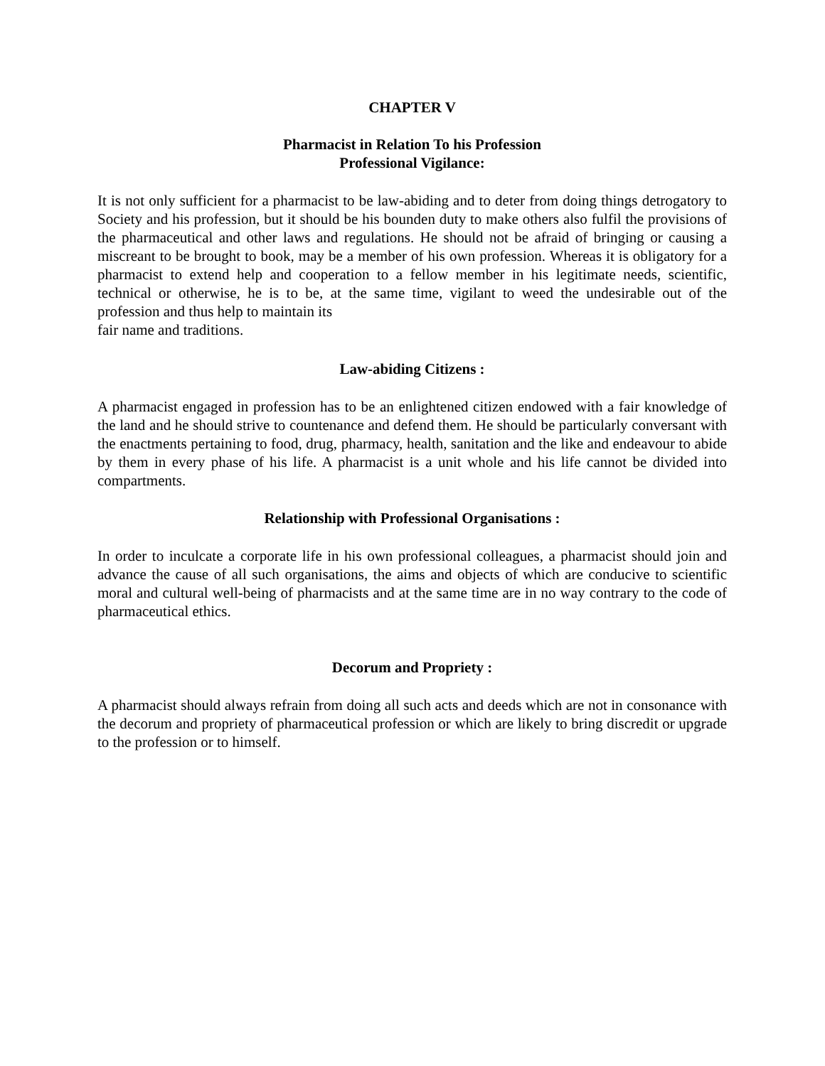CHAPTER V
Pharmacist in Relation To his Profession
Professional Vigilance:
It is not only sufficient for a pharmacist to be law-abiding and to deter from doing things detrogatory to Society and his profession, but it should be his bounden duty to make others also fulfil the provisions of the pharmaceutical and other laws and regulations. He should not be afraid of bringing or causing a miscreant to be brought to book, may be a member of his own profession. Whereas it is obligatory for a pharmacist to extend help and cooperation to a fellow member in his legitimate needs, scientific, technical or otherwise, he is to be, at the same time, vigilant to weed the undesirable out of the profession and thus help to maintain its
fair name and traditions.
Law-abiding Citizens :
A pharmacist engaged in profession has to be an enlightened citizen endowed with a fair knowledge of the land and he should strive to countenance and defend them. He should be particularly conversant with the enactments pertaining to food, drug, pharmacy, health, sanitation and the like and endeavour to abide by them in every phase of his life. A pharmacist is a unit whole and his life cannot be divided into compartments.
Relationship with Professional Organisations :
In order to inculcate a corporate life in his own professional colleagues, a pharmacist should join and advance the cause of all such organisations, the aims and objects of which are conducive to scientific moral and cultural well-being of pharmacists and at the same time are in no way contrary to the code of pharmaceutical ethics.
Decorum and Propriety :
A pharmacist should always refrain from doing all such acts and deeds which are not in consonance with the decorum and propriety of pharmaceutical profession or which are likely to bring discredit or upgrade to the profession or to himself.